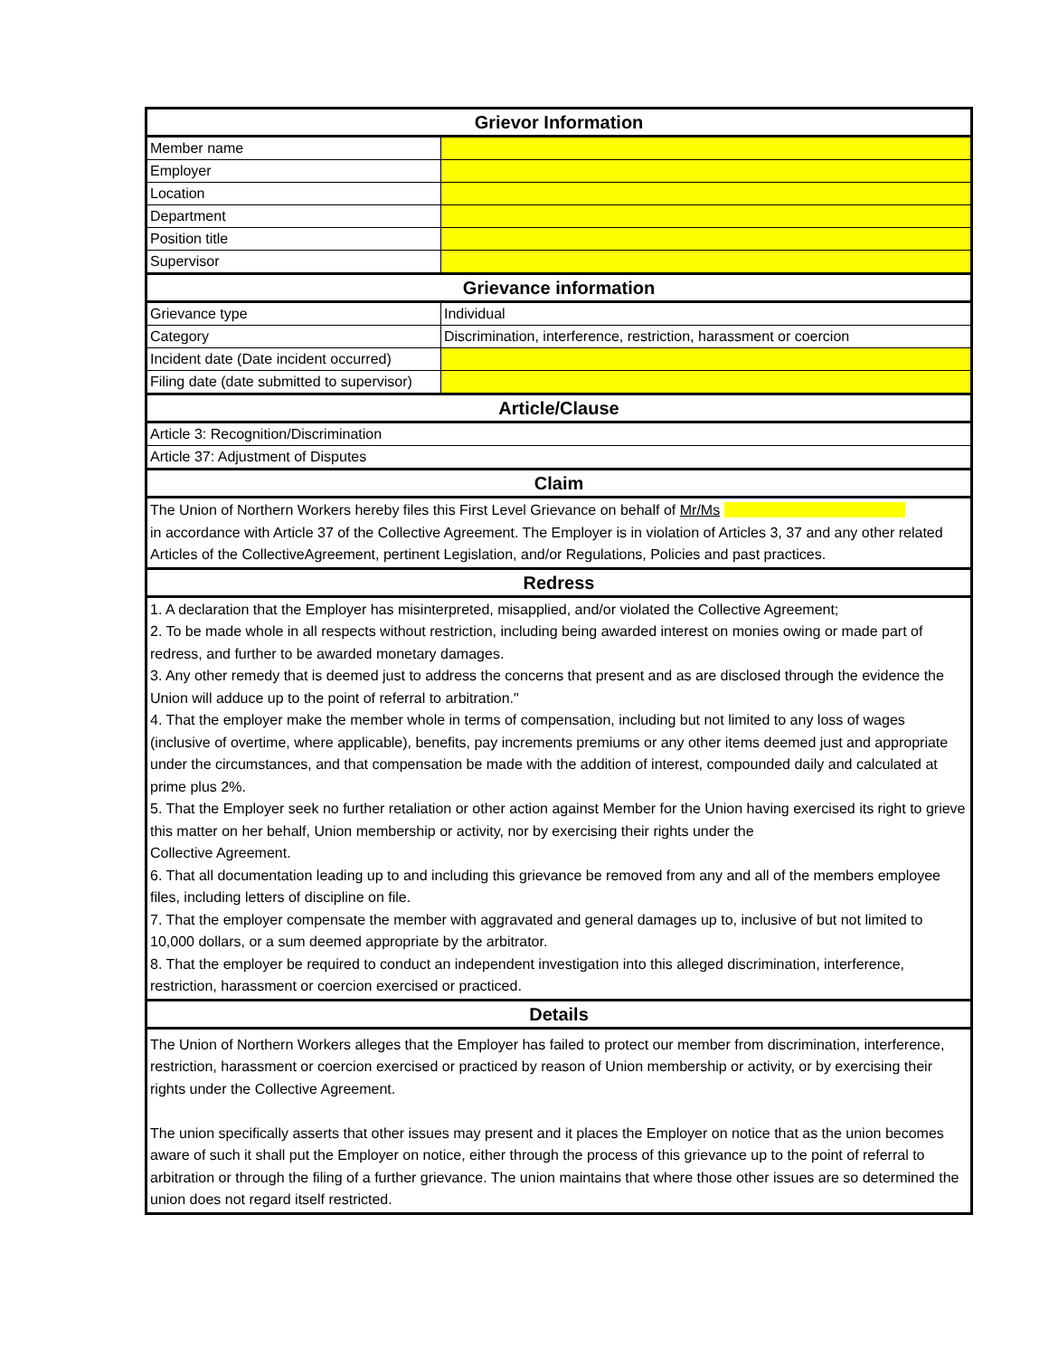| Grievor Information | |
| --- | --- |
| Member name | |
| Employer | |
| Location | |
| Department | |
| Position title | |
| Supervisor | |
| Grievance information | |
| Grievance type | Individual |
| Category | Discrimination, interference, restriction, harassment or coercion |
| Incident date (Date incident occurred) | |
| Filing date (date submitted to supervisor) | |
| Article/Clause | |
| Article 3: Recognition/Discrimination | |
| Article 37: Adjustment of Disputes | |
| Claim | |
| The Union of Northern Workers hereby files this First Level Grievance on behalf of Mr/Ms in accordance with Article 37 of the Collective Agreement. The Employer is in violation of Articles 3, 37 and any other related Articles of the CollectiveAgreement, pertinent Legislation, and/or Regulations, Policies and past practices. | |
| Redress | |
| 1. A declaration that the Employer has misinterpreted, misapplied, and/or violated the Collective Agreement; 2. To be made whole in all respects without restriction, including being awarded interest on monies owing or made part of redress, and further to be awarded monetary damages. 3. Any other remedy that is deemed just to address the concerns that present and as are disclosed through the evidence the Union will adduce up to the point of referral to arbitration." 4. That the employer make the member whole in terms of compensation, including but not limited to any loss of wages (inclusive of overtime, where applicable), benefits, pay increments premiums or any other items deemed just and appropriate under the circumstances, and that compensation be made with the addition of interest, compounded daily and calculated at prime plus 2%. 5. That the Employer seek no further retaliation or other action against Member for the Union having exercised its right to grieve this matter on her behalf, Union membership or activity, nor by exercising their rights under the Collective Agreement. 6. That all documentation leading up to and including this grievance be removed from any and all of the members employee files, including letters of discipline on file. 7. That the employer compensate the member with aggravated and general damages up to, inclusive of but not limited to 10,000 dollars, or a sum deemed appropriate by the arbitrator. 8. That the employer be required to conduct an independent investigation into this alleged discrimination, interference, restriction, harassment or coercion exercised or practiced. | |
| Details | |
| The Union of Northern Workers alleges that the Employer has failed to protect our member from discrimination, interference, restriction, harassment or coercion exercised or practiced by reason of Union membership or activity, or by exercising their rights under the Collective Agreement. The union specifically asserts that other issues may present and it places the Employer on notice that as the union becomes aware of such it shall put the Employer on notice, either through the process of this grievance up to the point of referral to arbitration or through the filing of a further grievance. The union maintains that where those other issues are so determined the union does not regard itself restricted. | |